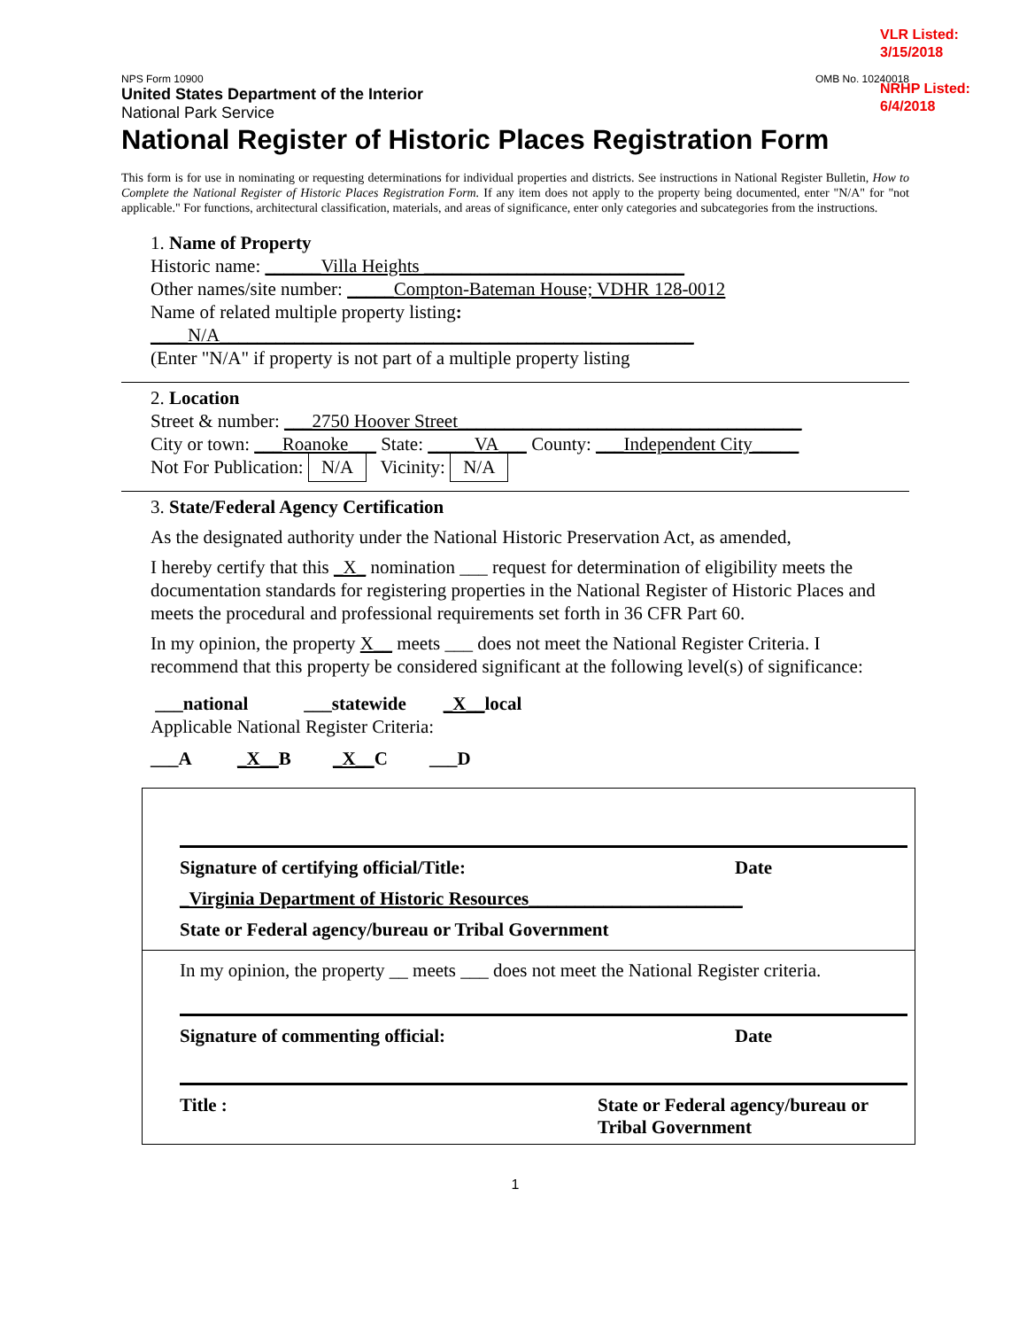VLR Listed:
3/15/2018
NRHP Listed:
6/4/2018
NPS Form 10900 OMB No. 10240018
United States Department of the Interior
National Park Service
National Register of Historic Places Registration Form
This form is for use in nominating or requesting determinations for individual properties and districts. See instructions in National Register Bulletin, How to Complete the National Register of Historic Places Registration Form. If any item does not apply to the property being documented, enter "N/A" for "not applicable." For functions, architectural classification, materials, and areas of significance, enter only categories and subcategories from the instructions.
1. Name of Property
Historic name: ______Villa Heights ____________________________
Other names/site number: _____Compton-Bateman House; VDHR 128-0012
Name of related multiple property listing:
____N/A___________________________________________________
(Enter "N/A" if property is not part of a multiple property listing
2. Location
Street & number: ___2750 Hoover Street_____________________________________
City or town: ___Roanoke___ State: _____VA___ County: ___Independent City_____
Not For Publication: N/A Vicinity: N/A
3. State/Federal Agency Certification
As the designated authority under the National Historic Preservation Act, as amended,
I hereby certify that this _X_ nomination ___ request for determination of eligibility meets the documentation standards for registering properties in the National Register of Historic Places and meets the procedural and professional requirements set forth in 36 CFR Part 60.
In my opinion, the property X__ meets ___ does not meet the National Register Criteria. I recommend that this property be considered significant at the following level(s) of significance:
___national ___statewide _X__local
Applicable National Register Criteria:
___A _X__B _X__C ___D
Signature of certifying official/Title: Date
_Virginia Department of Historic Resources_______________________
State or Federal agency/bureau or Tribal Government
In my opinion, the property __ meets ___ does not meet the National Register criteria.
Signature of commenting official: Date
Title : State or Federal agency/bureau or Tribal Government
1